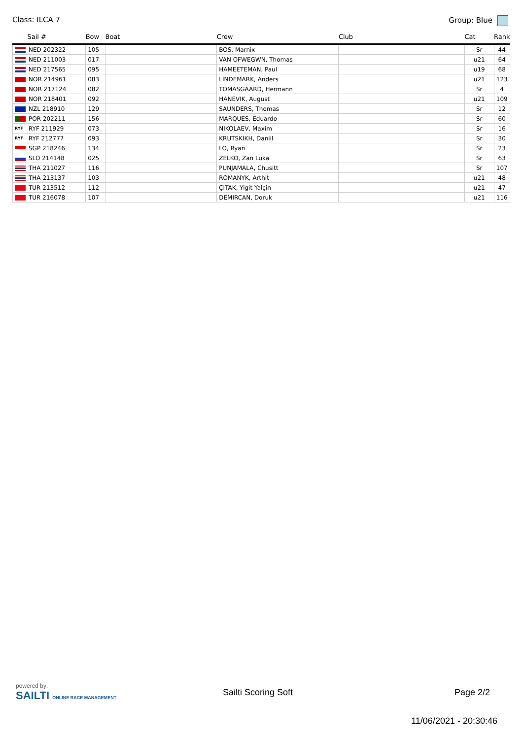Class: ILCA 7 Group: Blue
| Sail # | Bow | Boat | Crew | Club | Cat | Rank |
| --- | --- | --- | --- | --- | --- | --- |
| NED 202322 | 105 | | BOS, Marnix | | Sr | 44 |
| NED 211003 | 017 | | VAN OFWEGWN, Thomas | | u21 | 64 |
| NED 217565 | 095 | | HAMEETEMAN, Paul | | u19 | 68 |
| NOR 214961 | 083 | | LINDEMARK, Anders | | u21 | 123 |
| NOR 217124 | 082 | | TOMASGAARD, Hermann | | Sr | 4 |
| NOR 218401 | 092 | | HANEVIK, August | | u21 | 109 |
| NZL 218910 | 129 | | SAUNDERS, Thomas | | Sr | 12 |
| POR 202211 | 156 | | MARQUES, Eduardo | | Sr | 60 |
| RYF RYF 211929 | 073 | | NIKOLAEV, Maxim | | Sr | 16 |
| RYF RYF 212777 | 093 | | KRUTSKIKH, Daniil | | Sr | 30 |
| SGP 218246 | 134 | | LO, Ryan | | Sr | 23 |
| SLO 214148 | 025 | | ZELKO, Zan Luka | | Sr | 63 |
| THA 211027 | 116 | | PUNJAMALA, Chusitt | | Sr | 107 |
| THA 213137 | 103 | | ROMANYK, Arthit | | u21 | 48 |
| TUR 213512 | 112 | | ÇITAK, Yigit Yalçin | | u21 | 47 |
| TUR 216078 | 107 | | DEMIRCAN, Doruk | | u21 | 116 |
powered by:
SAILTI ONLINE RACE MANAGEMENT
Sailti Scoring Soft Page 2/2
11/06/2021 - 20:30:46